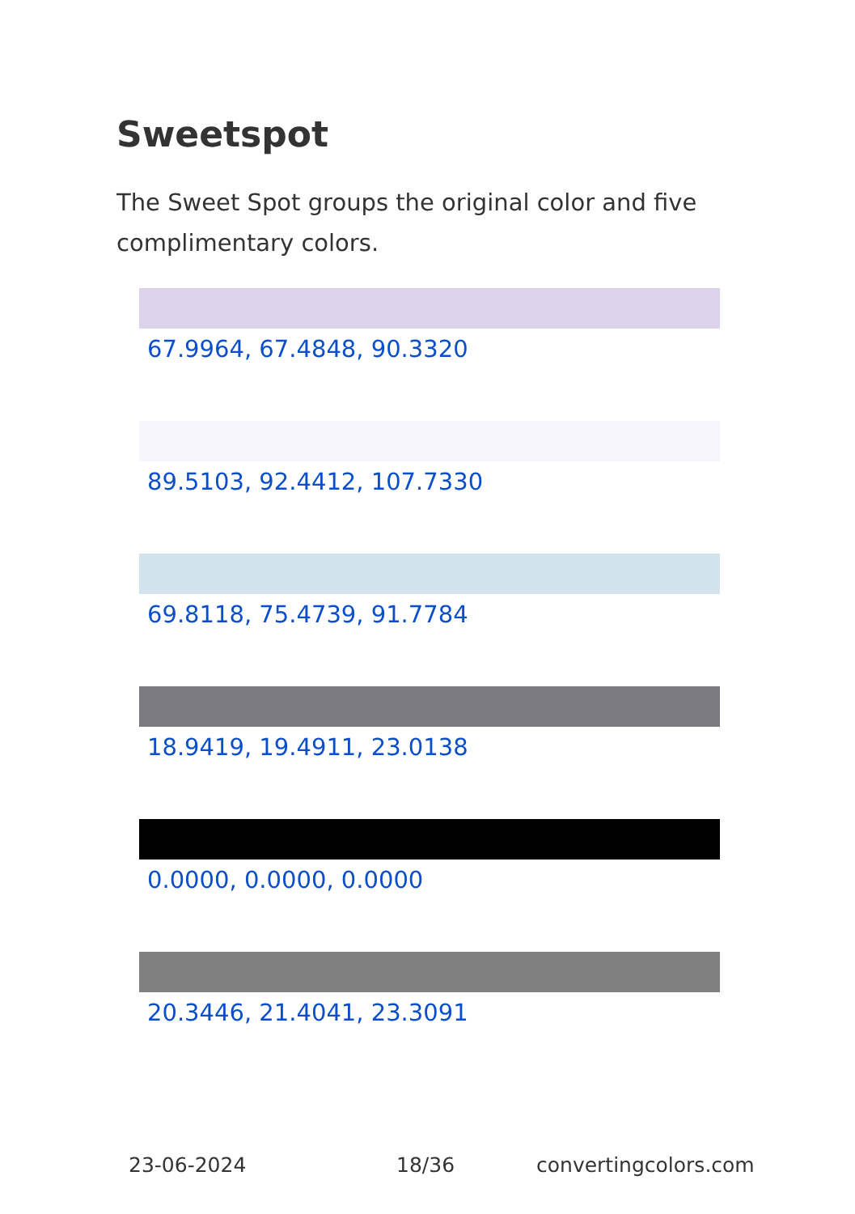Sweetspot
The Sweet Spot groups the original color and five complimentary colors.
67.9964, 67.4848, 90.3320
89.5103, 92.4412, 107.7330
69.8118, 75.4739, 91.7784
18.9419, 19.4911, 23.0138
0.0000, 0.0000, 0.0000
20.3446, 21.4041, 23.3091
23-06-2024 18/36 convertingcolors.com